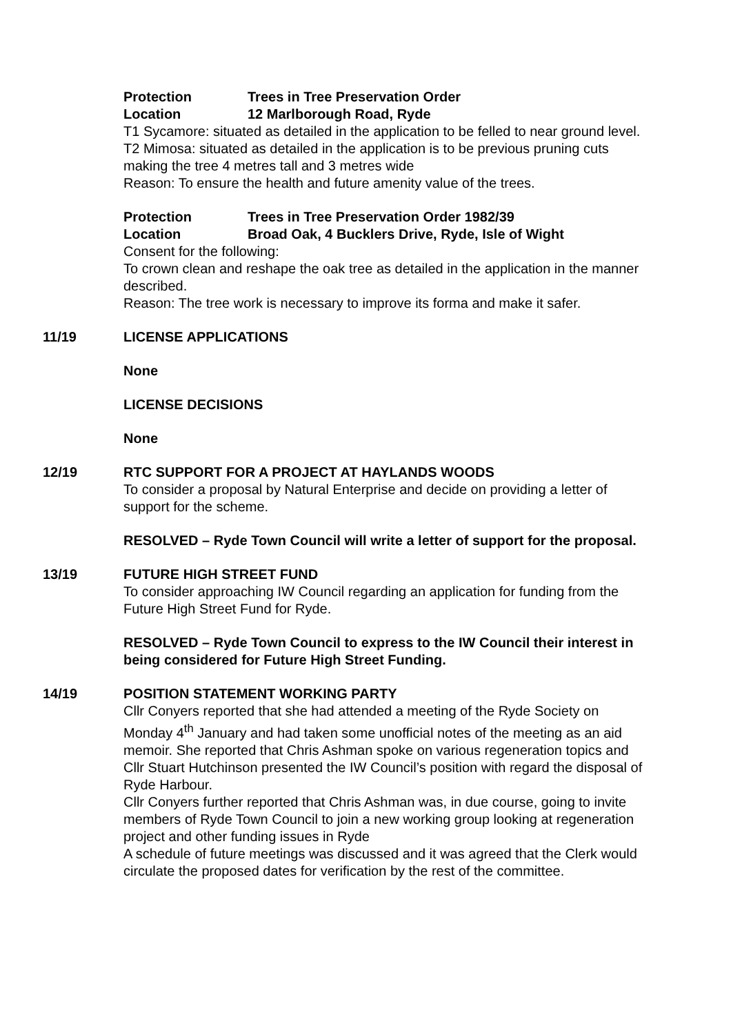Protection Trees in Tree Preservation Order
Location 12 Marlborough Road, Ryde
T1 Sycamore: situated as detailed in the application to be felled to near ground level.
T2 Mimosa: situated as detailed in the application is to be previous pruning cuts making the tree 4 metres tall and 3 metres wide
Reason: To ensure the health and future amenity value of the trees.
Protection Trees in Tree Preservation Order 1982/39
Location Broad Oak, 4 Bucklers Drive, Ryde, Isle of Wight
Consent for the following:
To crown clean and reshape the oak tree as detailed in the application in the manner described.
Reason: The tree work is necessary to improve its forma and make it safer.
11/19 LICENSE APPLICATIONS
None
LICENSE DECISIONS
None
12/19 RTC SUPPORT FOR A PROJECT AT HAYLANDS WOODS
To consider a proposal by Natural Enterprise and decide on providing a letter of support for the scheme.
RESOLVED – Ryde Town Council will write a letter of support for the proposal.
13/19 FUTURE HIGH STREET FUND
To consider approaching IW Council regarding an application for funding from the Future High Street Fund for Ryde.
RESOLVED – Ryde Town Council to express to the IW Council their interest in being considered for Future High Street Funding.
14/19 POSITION STATEMENT WORKING PARTY
Cllr Conyers reported that she had attended a meeting of the Ryde Society on Monday 4<sup>th</sup> January and had taken some unofficial notes of the meeting as an aid memoir. She reported that Chris Ashman spoke on various regeneration topics and Cllr Stuart Hutchinson presented the IW Council’s position with regard the disposal of Ryde Harbour.
Cllr Conyers further reported that Chris Ashman was, in due course, going to invite members of Ryde Town Council to join a new working group looking at regeneration project and other funding issues in Ryde
A schedule of future meetings was discussed and it was agreed that the Clerk would circulate the proposed dates for verification by the rest of the committee.